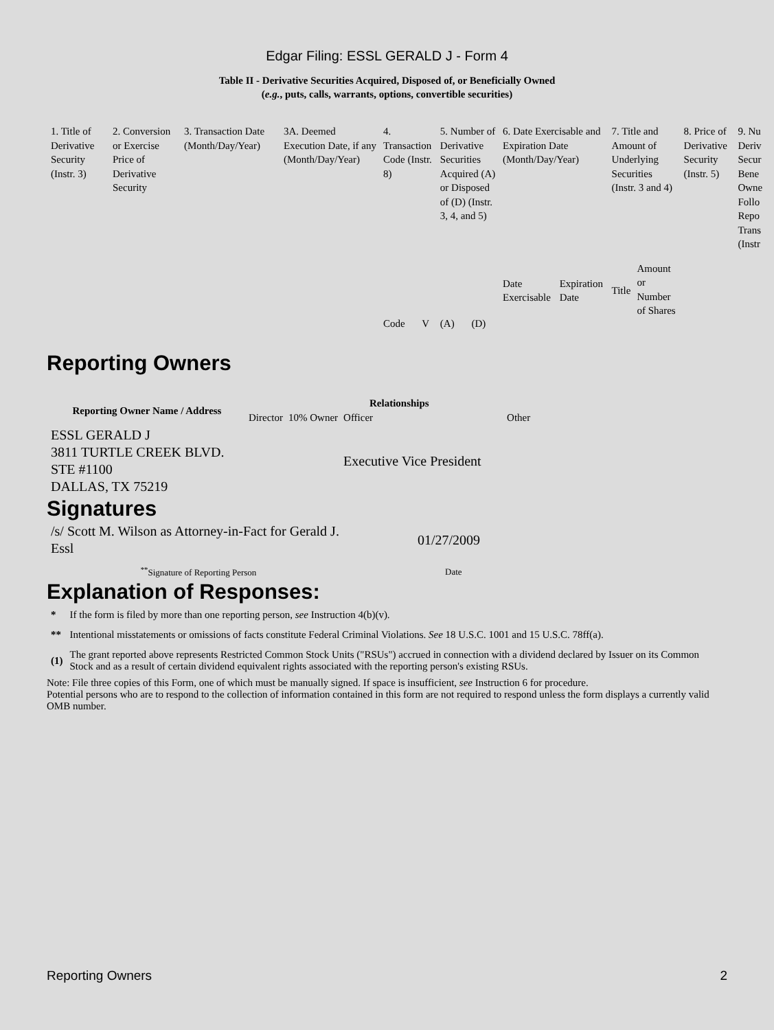Edgar Filing: ESSL GERALD J - Form 4
Table II - Derivative Securities Acquired, Disposed of, or Beneficially Owned
(e.g., puts, calls, warrants, options, convertible securities)
| 1. Title of Derivative Security (Instr. 3) | 2. Conversion or Exercise Price of Derivative Security | 3. Transaction Date (Month/Day/Year) | 3A. Deemed Execution Date, if any (Month/Day/Year) | 4. Transaction Code (Instr. 8) | | 5. Number of Derivative Securities Acquired (A) or Disposed of (D) (Instr. 3, 4, and 5) | | 6. Date Exercisable and Expiration Date (Month/Day/Year) | | 7. Title and Amount of Underlying Securities (Instr. 3 and 4) | | 8. Price of Derivative Security (Instr. 5) | 9. Nu Deriv Secur Bene Owne Follo Repo Trans (Instr |
| | | | | Code | V | (A) | (D) | Date Exercisable | Expiration Date | Title | Amount or Number of Shares | | |
Reporting Owners
| Reporting Owner Name / Address | Relationships | | | |
| --- | --- | --- | --- | --- |
| | Director | 10% Owner | Officer | Other |
| ESSL GERALD J 3811 TURTLE CREEK BLVD. STE #1100 DALLAS, TX 75219 | | | Executive Vice President | |
Signatures
| /s/ Scott M. Wilson as Attorney-in-Fact for Gerald J. Essl | 01/27/2009 |
| <sup>**</sup> Signature of Reporting Person | Date |
Explanation of Responses:
| * | If the form is filed by more than one reporting person, see Instruction 4(b)(v). |
| ** | Intentional misstatements or omissions of facts constitute Federal Criminal Violations. See 18 U.S.C. 1001 and 15 U.S.C. 78ff(a). |
| (1) | The grant reported above represents Restricted Common Stock Units ("RSUs") accrued in connection with a dividend declared by Issuer on its Common Stock and as a result of certain dividend equivalent rights associated with the reporting person's existing RSUs. |
Note: File three copies of this Form, one of which must be manually signed. If space is insufficient, see Instruction 6 for procedure.
Potential persons who are to respond to the collection of information contained in this form are not required to respond unless the form displays a currently valid OMB number.
Reporting Owners 2